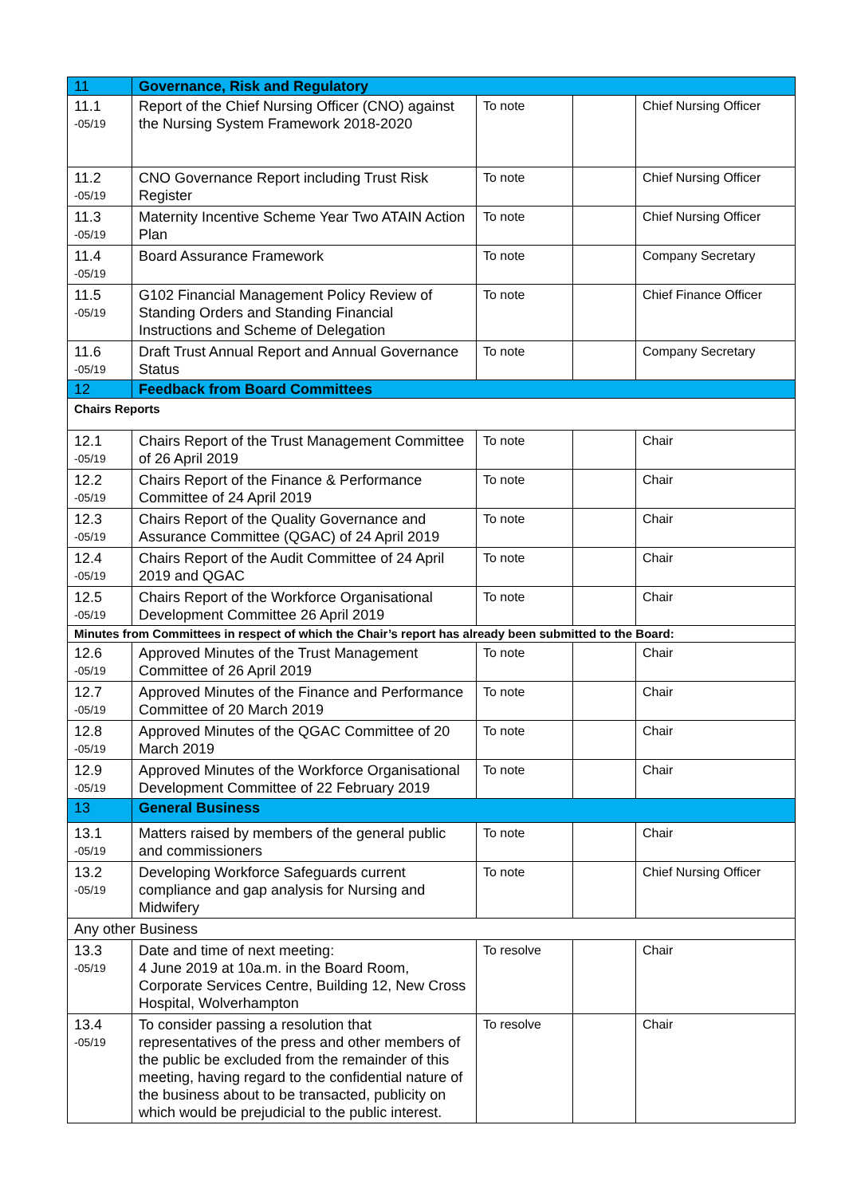| 11 | Governance, Risk and Regulatory | | | |
| 11.1 -05/19 | Report of the Chief Nursing Officer (CNO) against the Nursing System Framework 2018-2020 | To note | | Chief Nursing Officer |
| 11.2 -05/19 | CNO Governance Report including Trust Risk Register | To note | | Chief Nursing Officer |
| 11.3 -05/19 | Maternity Incentive Scheme Year Two ATAIN Action Plan | To note | | Chief Nursing Officer |
| 11.4 -05/19 | Board Assurance Framework | To note | | Company Secretary |
| 11.5 -05/19 | G102 Financial Management Policy Review of Standing Orders and Standing Financial Instructions and Scheme of Delegation | To note | | Chief Finance Officer |
| 11.6 -05/19 | Draft Trust Annual Report and Annual Governance Status | To note | | Company Secretary |
| 12 | Feedback from Board Committees | | | |
| Chairs Reports | | | | |
| 12.1 -05/19 | Chairs Report of the Trust Management Committee of 26 April 2019 | To note | | Chair |
| 12.2 -05/19 | Chairs Report of the Finance & Performance Committee of 24 April 2019 | To note | | Chair |
| 12.3 -05/19 | Chairs Report of the Quality Governance and Assurance Committee (QGAC) of 24 April 2019 | To note | | Chair |
| 12.4 -05/19 | Chairs Report of the Audit Committee of 24 April 2019 and QGAC | To note | | Chair |
| 12.5 -05/19 | Chairs Report of the Workforce Organisational Development Committee 26 April 2019 | To note | | Chair |
| Minutes from Committees in respect of which the Chair’s report has already been submitted to the Board: | | | | |
| 12.6 -05/19 | Approved Minutes of the Trust Management Committee of 26 April 2019 | To note | | Chair |
| 12.7 -05/19 | Approved Minutes of the Finance and Performance Committee of 20 March 2019 | To note | | Chair |
| 12.8 -05/19 | Approved Minutes of the QGAC Committee of 20 March 2019 | To note | | Chair |
| 12.9 -05/19 | Approved Minutes of the Workforce Organisational Development Committee of 22 February 2019 | To note | | Chair |
| 13 | General Business | | | |
| 13.1 -05/19 | Matters raised by members of the general public and commissioners | To note | | Chair |
| 13.2 -05/19 | Developing Workforce Safeguards current compliance and gap analysis for Nursing and Midwifery | To note | | Chief Nursing Officer |
| Any other Business | | | | |
| 13.3 -05/19 | Date and time of next meeting: 4 June 2019 at 10a.m. in the Board Room, Corporate Services Centre, Building 12, New Cross Hospital, Wolverhampton | To resolve | | Chair |
| 13.4 -05/19 | To consider passing a resolution that representatives of the press and other members of the public be excluded from the remainder of this meeting, having regard to the confidential nature of the business about to be transacted, publicity on which would be prejudicial to the public interest. | To resolve | | Chair |